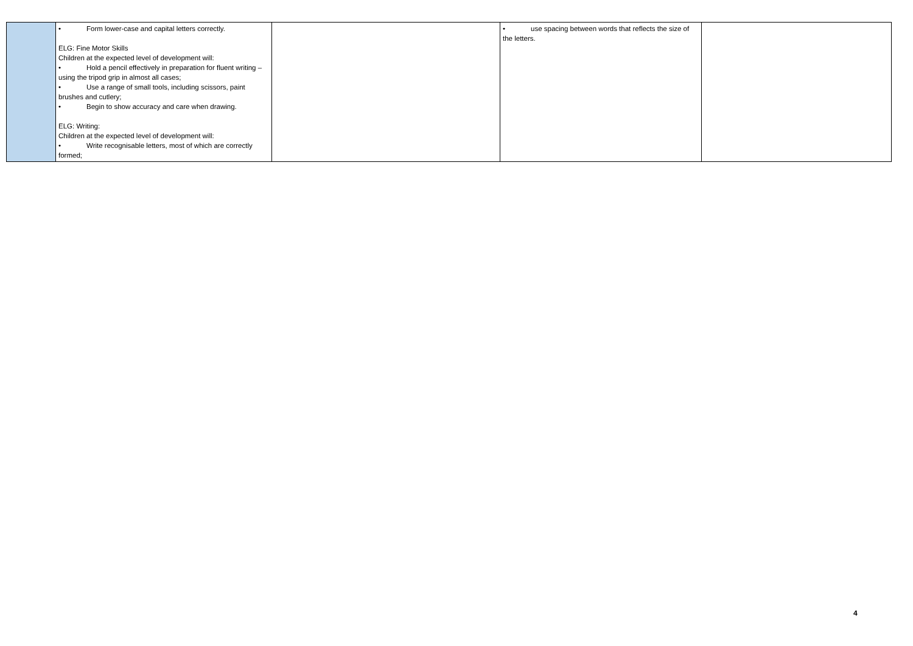| | • Form lower-case and capital letters correctly. ELG: Fine Motor Skills Children at the expected level of development will: • Hold a pencil effectively in preparation for fluent writing – using the tripod grip in almost all cases; • Use a range of small tools, including scissors, paint brushes and cutlery; • Begin to show accuracy and care when drawing. ELG: Writing: Children at the expected level of development will: • Write recognisable letters, most of which are correctly formed; | | • use spacing between words that reflects the size of the letters. | |
4